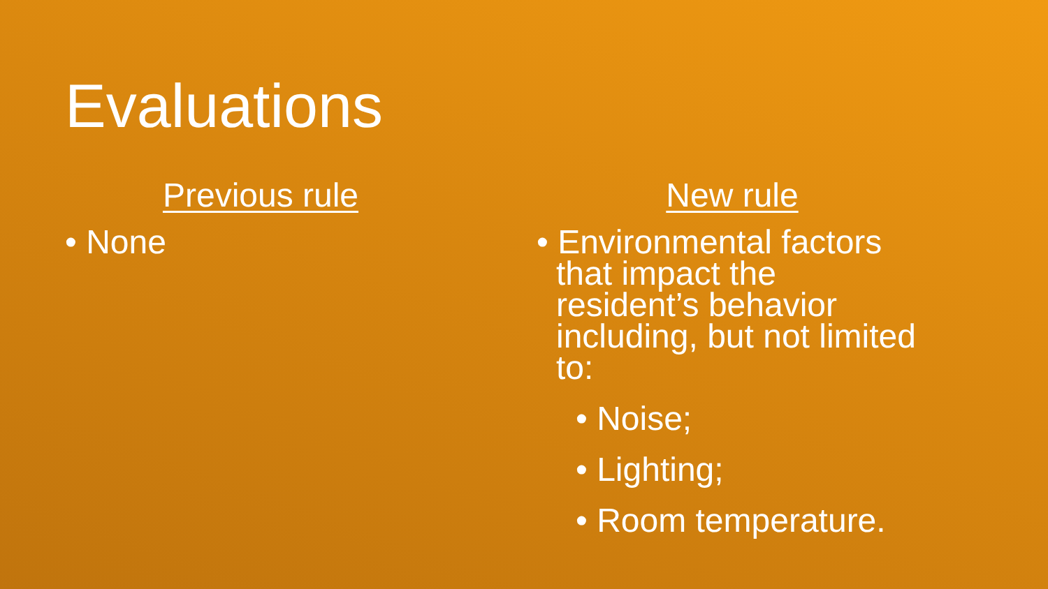Evaluations
Previous rule
• None
New rule
• Environmental factors that impact the resident’s behavior including, but not limited to:
• Noise;
• Lighting;
• Room temperature.